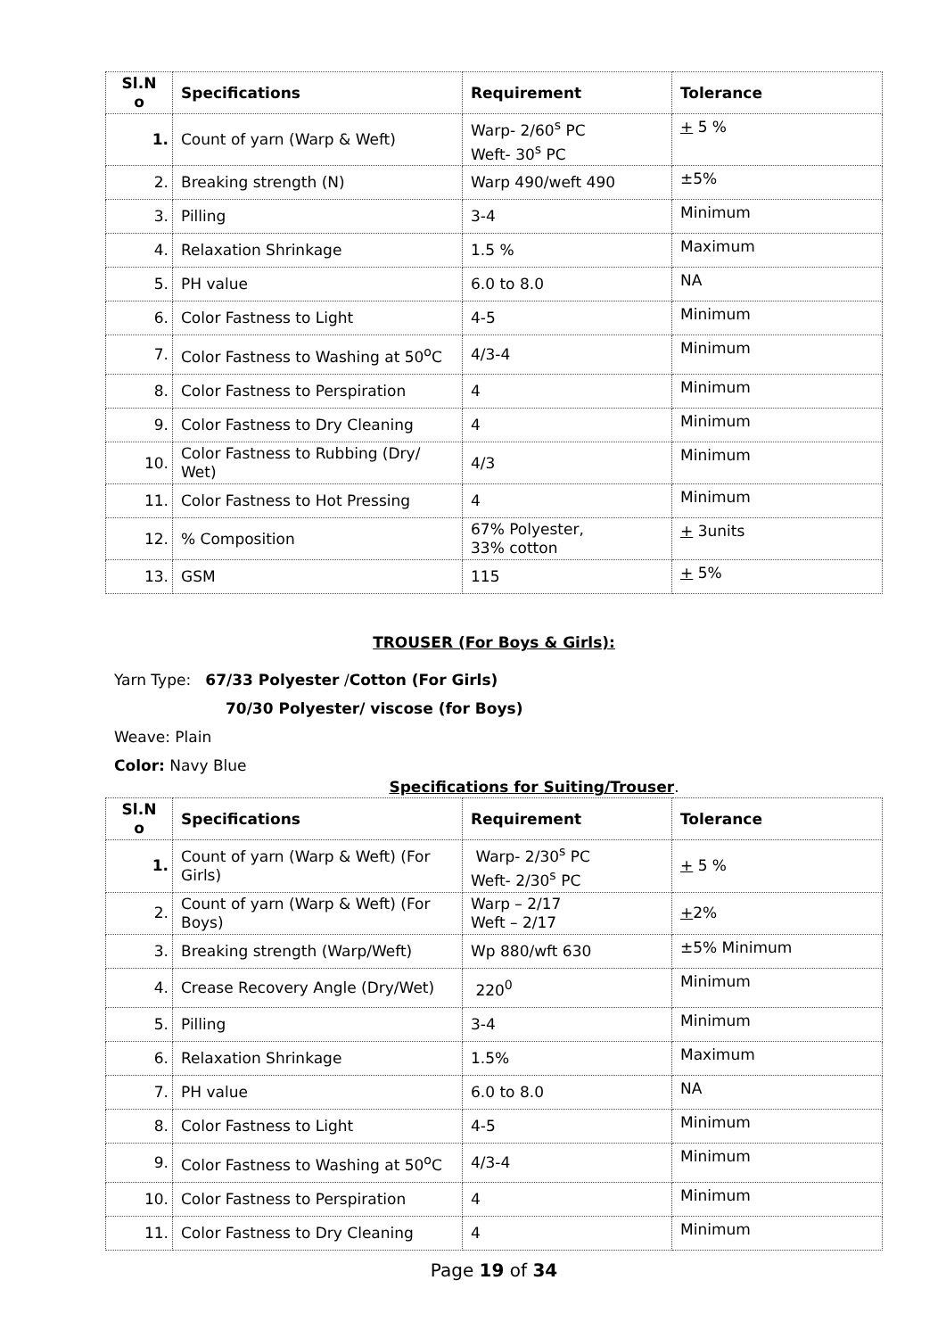| Sl.N o | Specifications | Requirement | Tolerance |
| --- | --- | --- | --- |
| 1. | Count of yarn (Warp & Weft) | Warp- 2/60<sup>s</sup> PC Weft- 30<sup>s</sup> PC | + 5 % |
| 2. | Breaking strength (N) | Warp 490/weft 490 | ±5% |
| 3. | Pilling | 3-4 | Minimum |
| 4. | Relaxation Shrinkage | 1.5 % | Maximum |
| 5. | PH value | 6.0 to 8.0 | NA |
| 6. | Color Fastness to Light | 4-5 | Minimum |
| 7. | Color Fastness to Washing at 50<sup>o</sup>C | 4/3-4 | Minimum |
| 8. | Color Fastness to Perspiration | 4 | Minimum |
| 9. | Color Fastness to Dry Cleaning | 4 | Minimum |
| 10. | Color Fastness to Rubbing (Dry/ Wet) | 4/3 | Minimum |
| 11. | Color Fastness to Hot Pressing | 4 | Minimum |
| 12. | % Composition | 67% Polyester, 33% cotton | + 3units |
| 13. | GSM | 115 | + 5% |
TROUSER (For Boys & Girls):
Yarn Type: 67/33 Polyester /Cotton (For Girls)
70/30 Polyester/ viscose (for Boys)
Weave: Plain
Color: Navy Blue
Specifications for Suiting/Trouser.
| Sl.N o | Specifications | Requirement | Tolerance |
| --- | --- | --- | --- |
| 1. | Count of yarn (Warp & Weft) (For Girls) | Warp- 2/30<sup>s</sup> PC Weft- 2/30<sup>s</sup> PC | + 5 % |
| 2. | Count of yarn (Warp & Weft) (For Boys) | Warp – 2/17 Weft – 2/17 | + 2% |
| 3. | Breaking strength (Warp/Weft) | Wp 880/wft 630 | ±5% Minimum |
| 4. | Crease Recovery Angle (Dry/Wet) | 220<sup>0</sup> | Minimum |
| 5. | Pilling | 3-4 | Minimum |
| 6. | Relaxation Shrinkage | 1.5% | Maximum |
| 7. | PH value | 6.0 to 8.0 | NA |
| 8. | Color Fastness to Light | 4-5 | Minimum |
| 9. | Color Fastness to Washing at 50<sup>o</sup>C | 4/3-4 | Minimum |
| 10. | Color Fastness to Perspiration | 4 | Minimum |
| 11. | Color Fastness to Dry Cleaning | 4 | Minimum |
Page 19 of 34